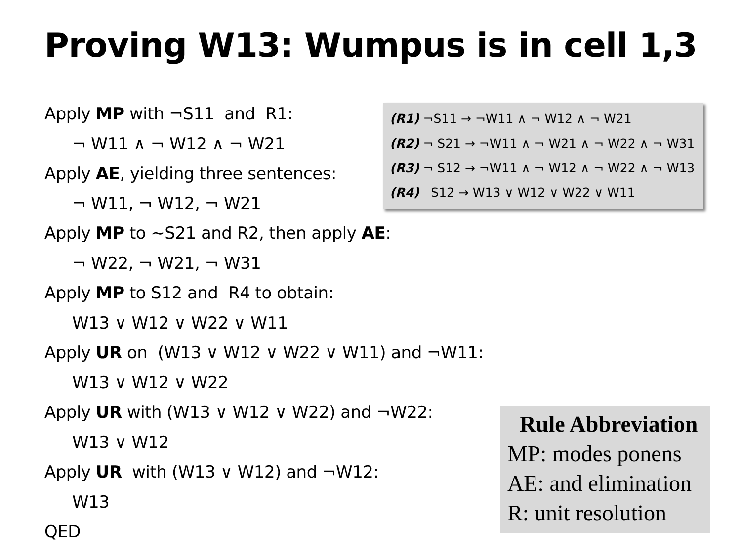Proving W13: Wumpus is in cell 1,3
Apply MP with ¬S11 and R1:
¬ W11 ∧ ¬ W12 ∧ ¬ W21
Apply AE, yielding three sentences:
¬ W11, ¬ W12, ¬ W21
Apply MP to ~S21 and R2, then apply AE:
¬ W22, ¬ W21, ¬ W31
Apply MP to S12 and R4 to obtain:
W13 ∨ W12 ∨ W22 ∨ W11
Apply UR on (W13 ∨ W12 ∨ W22 ∨ W11) and ¬W11:
W13 ∨ W12 ∨ W22
Apply UR with (W13 ∨ W12 ∨ W22) and ¬W22:
W13 ∨ W12
Apply UR with (W13 ∨ W12) and ¬W12:
W13
QED
(R1) ¬S11 → ¬W11 ∧ ¬ W12 ∧ ¬ W21
(R2) ¬ S21 → ¬W11 ∧ ¬ W21 ∧ ¬ W22 ∧ ¬ W31
(R3) ¬ S12 → ¬W11 ∧ ¬ W12 ∧ ¬ W22 ∧ ¬ W13
(R4) S12 → W13 ∨ W12 ∨ W22 ∨ W11
Rule Abbreviation
MP: modes ponens
AE: and elimination
R: unit resolution